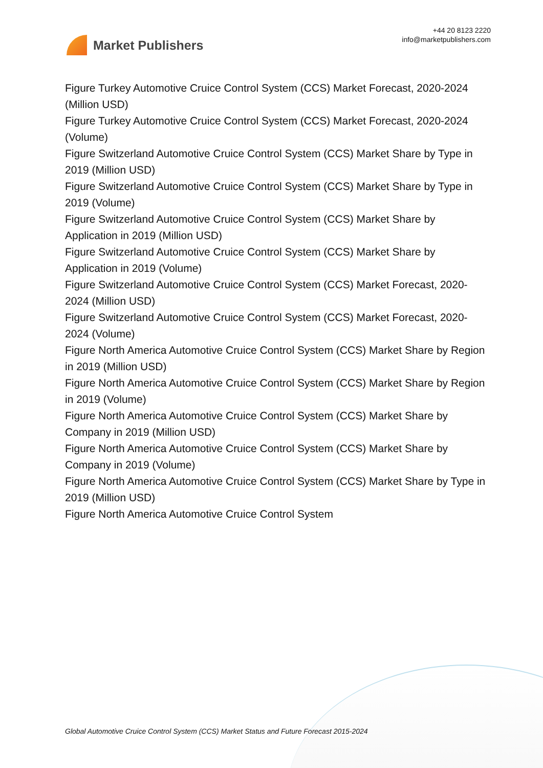Market Publishers
+44 20 8123 2220
info@marketpublishers.com
Figure Turkey Automotive Cruice Control System (CCS) Market Forecast, 2020-2024 (Million USD)
Figure Turkey Automotive Cruice Control System (CCS) Market Forecast, 2020-2024 (Volume)
Figure Switzerland Automotive Cruice Control System (CCS) Market Share by Type in 2019 (Million USD)
Figure Switzerland Automotive Cruice Control System (CCS) Market Share by Type in 2019 (Volume)
Figure Switzerland Automotive Cruice Control System (CCS) Market Share by Application in 2019 (Million USD)
Figure Switzerland Automotive Cruice Control System (CCS) Market Share by Application in 2019 (Volume)
Figure Switzerland Automotive Cruice Control System (CCS) Market Forecast, 2020-2024 (Million USD)
Figure Switzerland Automotive Cruice Control System (CCS) Market Forecast, 2020-2024 (Volume)
Figure North America Automotive Cruice Control System (CCS) Market Share by Region in 2019 (Million USD)
Figure North America Automotive Cruice Control System (CCS) Market Share by Region in 2019 (Volume)
Figure North America Automotive Cruice Control System (CCS) Market Share by Company in 2019 (Million USD)
Figure North America Automotive Cruice Control System (CCS) Market Share by Company in 2019 (Volume)
Figure North America Automotive Cruice Control System (CCS) Market Share by Type in 2019 (Million USD)
Figure North America Automotive Cruice Control System
Global Automotive Cruice Control System (CCS) Market Status and Future Forecast 2015-2024